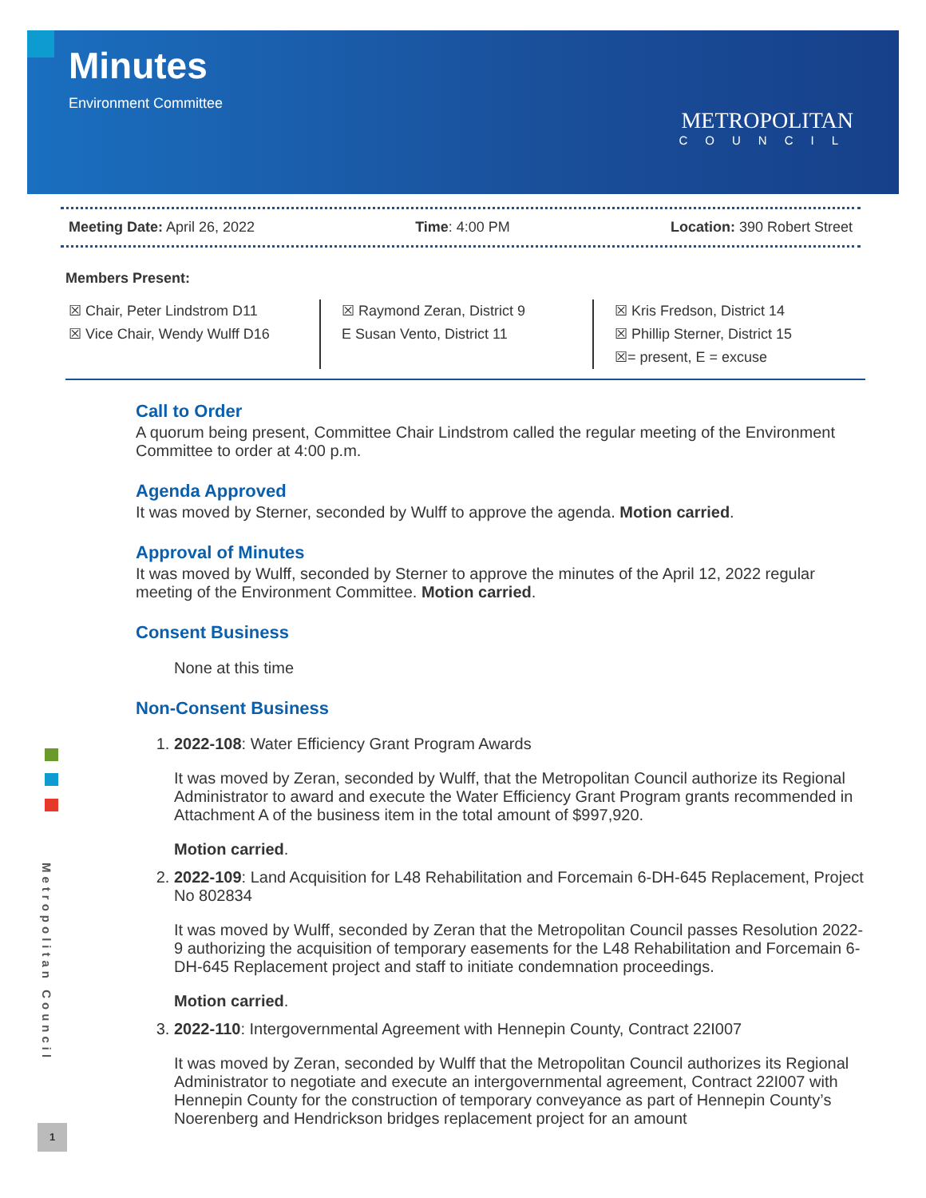Minutes
Environment Committee
METROPOLITAN
COUNCIL
Meeting Date: April 26, 2022 Time: 4:00 PM Location: 390 Robert Street
Members Present:
☒ Chair, Peter Lindstrom D11
☒ Vice Chair, Wendy Wulff D16
☒ Raymond Zeran, District 9
E Susan Vento, District 11
☒ Kris Fredson, District 14
☒ Phillip Sterner, District 15
☒= present, E = excuse
Call to Order
A quorum being present, Committee Chair Lindstrom called the regular meeting of the Environment Committee to order at 4:00 p.m.
Agenda Approved
It was moved by Sterner, seconded by Wulff to approve the agenda. Motion carried.
Approval of Minutes
It was moved by Wulff, seconded by Sterner to approve the minutes of the April 12, 2022 regular meeting of the Environment Committee. Motion carried.
Consent Business
None at this time
Non-Consent Business
1. 2022-108: Water Efficiency Grant Program Awards
It was moved by Zeran, seconded by Wulff, that the Metropolitan Council authorize its Regional Administrator to award and execute the Water Efficiency Grant Program grants recommended in Attachment A of the business item in the total amount of $997,920.
Motion carried.
2. 2022-109: Land Acquisition for L48 Rehabilitation and Forcemain 6-DH-645 Replacement, Project No 802834
It was moved by Wulff, seconded by Zeran that the Metropolitan Council passes Resolution 2022-9 authorizing the acquisition of temporary easements for the L48 Rehabilitation and Forcemain 6-DH-645 Replacement project and staff to initiate condemnation proceedings.
Motion carried.
3. 2022-110: Intergovernmental Agreement with Hennepin County, Contract 22I007
It was moved by Zeran, seconded by Wulff that the Metropolitan Council authorizes its Regional Administrator to negotiate and execute an intergovernmental agreement, Contract 22I007 with Hennepin County for the construction of temporary conveyance as part of Hennepin County’s Noerenberg and Hendrickson bridges replacement project for an amount
Metropolitan Council
1